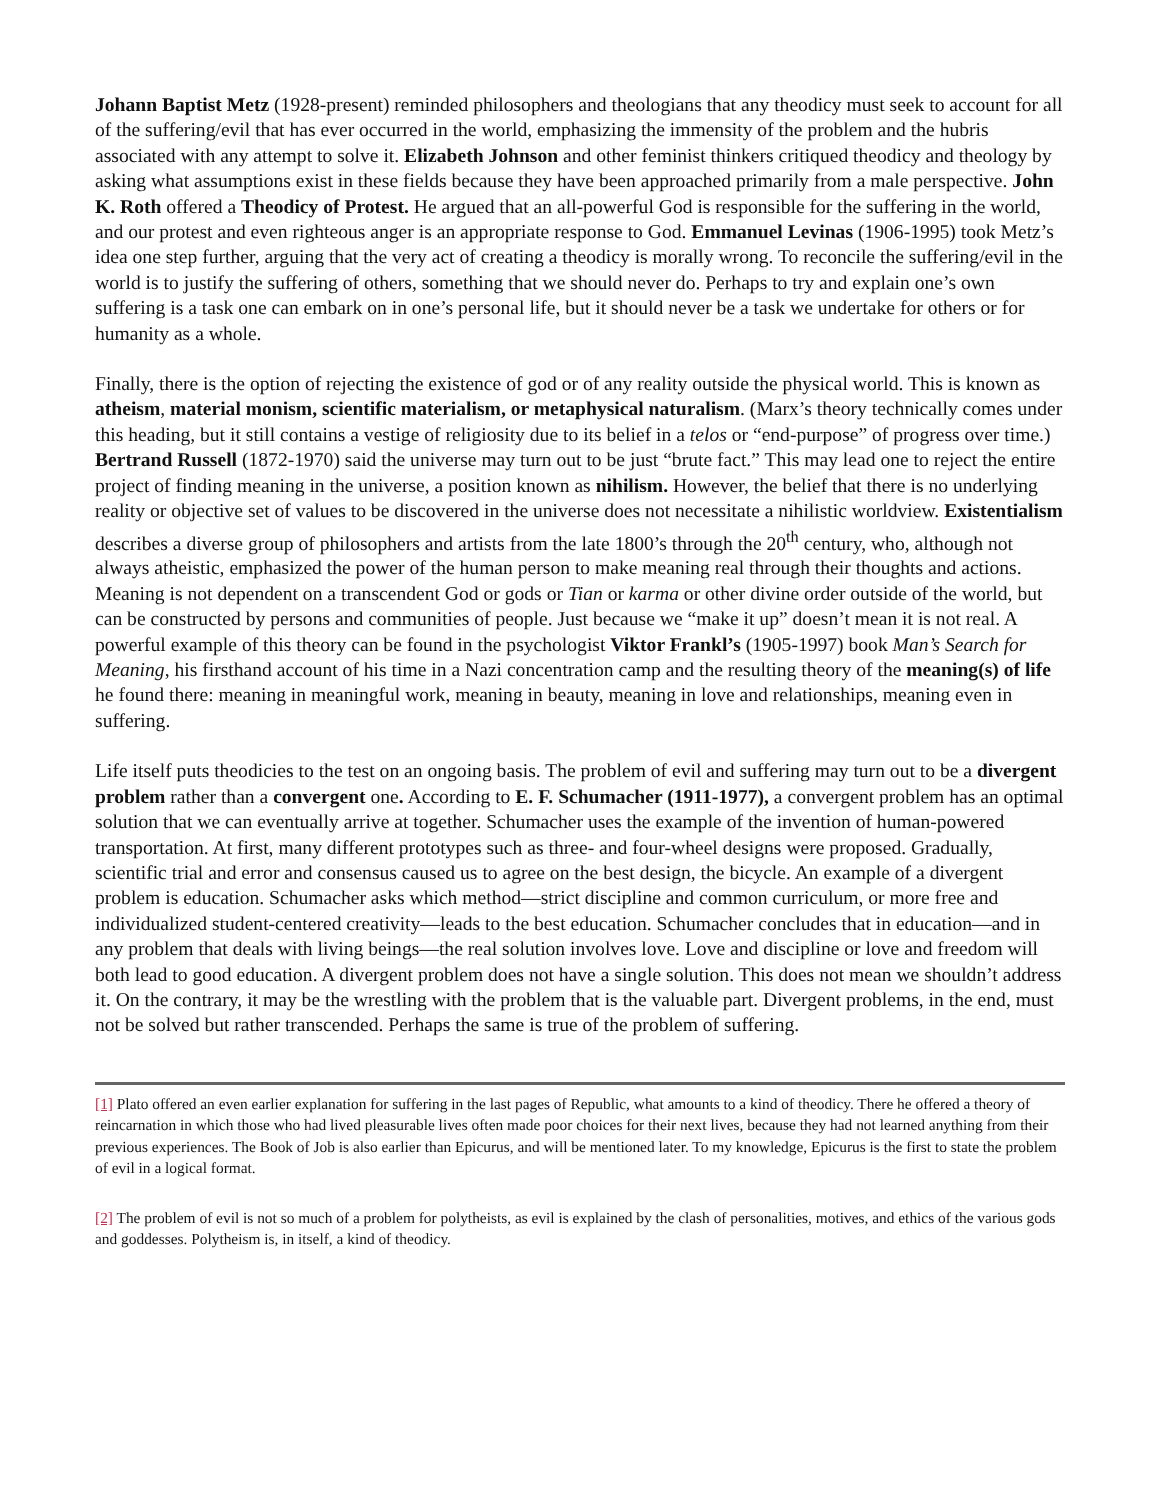Johann Baptist Metz (1928-present) reminded philosophers and theologians that any theodicy must seek to account for all of the suffering/evil that has ever occurred in the world, emphasizing the immensity of the problem and the hubris associated with any attempt to solve it. Elizabeth Johnson and other feminist thinkers critiqued theodicy and theology by asking what assumptions exist in these fields because they have been approached primarily from a male perspective. John K. Roth offered a Theodicy of Protest. He argued that an all-powerful God is responsible for the suffering in the world, and our protest and even righteous anger is an appropriate response to God. Emmanuel Levinas (1906-1995) took Metz’s idea one step further, arguing that the very act of creating a theodicy is morally wrong. To reconcile the suffering/evil in the world is to justify the suffering of others, something that we should never do. Perhaps to try and explain one’s own suffering is a task one can embark on in one’s personal life, but it should never be a task we undertake for others or for humanity as a whole.
Finally, there is the option of rejecting the existence of god or of any reality outside the physical world. This is known as atheism, material monism, scientific materialism, or metaphysical naturalism. (Marx’s theory technically comes under this heading, but it still contains a vestige of religiosity due to its belief in a telos or “end-purpose” of progress over time.) Bertrand Russell (1872-1970) said the universe may turn out to be just “brute fact.” This may lead one to reject the entire project of finding meaning in the universe, a position known as nihilism. However, the belief that there is no underlying reality or objective set of values to be discovered in the universe does not necessitate a nihilistic worldview. Existentialism describes a diverse group of philosophers and artists from the late 1800’s through the 20<sup>th</sup> century, who, although not always atheistic, emphasized the power of the human person to make meaning real through their thoughts and actions. Meaning is not dependent on a transcendent God or gods or Tian or karma or other divine order outside of the world, but can be constructed by persons and communities of people. Just because we “make it up” doesn’t mean it is not real. A powerful example of this theory can be found in the psychologist Viktor Frankl’s (1905-1997) book Man’s Search for Meaning, his firsthand account of his time in a Nazi concentration camp and the resulting theory of the meaning(s) of life he found there: meaning in meaningful work, meaning in beauty, meaning in love and relationships, meaning even in suffering.
Life itself puts theodicies to the test on an ongoing basis. The problem of evil and suffering may turn out to be a divergent problem rather than a convergent one. According to E. F. Schumacher (1911-1977), a convergent problem has an optimal solution that we can eventually arrive at together. Schumacher uses the example of the invention of human-powered transportation. At first, many different prototypes such as three- and four-wheel designs were proposed. Gradually, scientific trial and error and consensus caused us to agree on the best design, the bicycle. An example of a divergent problem is education. Schumacher asks which method—strict discipline and common curriculum, or more free and individualized student-centered creativity—leads to the best education. Schumacher concludes that in education—and in any problem that deals with living beings—the real solution involves love. Love and discipline or love and freedom will both lead to good education. A divergent problem does not have a single solution. This does not mean we shouldn’t address it. On the contrary, it may be the wrestling with the problem that is the valuable part. Divergent problems, in the end, must not be solved but rather transcended. Perhaps the same is true of the problem of suffering.
[1] Plato offered an even earlier explanation for suffering in the last pages of Republic, what amounts to a kind of theodicy. There he offered a theory of reincarnation in which those who had lived pleasurable lives often made poor choices for their next lives, because they had not learned anything from their previous experiences. The Book of Job is also earlier than Epicurus, and will be mentioned later. To my knowledge, Epicurus is the first to state the problem of evil in a logical format.
[2] The problem of evil is not so much of a problem for polytheists, as evil is explained by the clash of personalities, motives, and ethics of the various gods and goddesses. Polytheism is, in itself, a kind of theodicy.